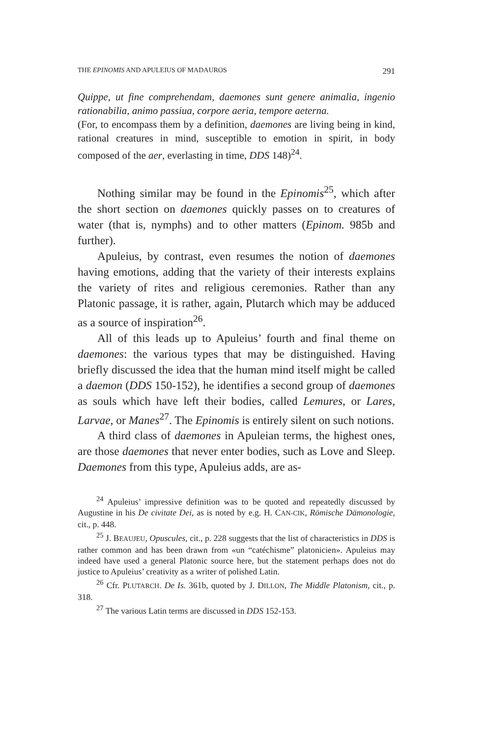THE EPINOMIS AND APULEIUS OF MADAUROS 291
Quippe, ut fine comprehendam, daemones sunt genere animalia, ingenio rationabilia, animo passiua, corpore aeria, tempore aeterna.
(For, to encompass them by a definition, daemones are living being in kind, rational creatures in mind, susceptible to emotion in spirit, in body composed of the aer, everlasting in time, DDS 148)<sup>24</sup>.
Nothing similar may be found in the Epinomis<sup>25</sup>, which after the short section on daemones quickly passes on to creatures of water (that is, nymphs) and to other matters (Epinom. 985b and further).
Apuleius, by contrast, even resumes the notion of daemones having emotions, adding that the variety of their interests explains the variety of rites and religious ceremonies. Rather than any Platonic passage, it is rather, again, Plutarch which may be adduced as a source of inspiration<sup>26</sup>.
All of this leads up to Apuleius’ fourth and final theme on daemones: the various types that may be distinguished. Having briefly discussed the idea that the human mind itself might be called a daemon (DDS 150-152), he identifies a second group of daemones as souls which have left their bodies, called Lemures, or Lares, Larvae, or Manes<sup>27</sup>. The Epinomis is entirely silent on such notions.
A third class of daemones in Apuleian terms, the highest ones, are those daemones that never enter bodies, such as Love and Sleep. Daemones from this type, Apuleius adds, are as-
<sup>24</sup> Apuleius’ impressive definition was to be quoted and repeatedly discussed by Augustine in his De civitate Dei, as is noted by e.g. H. CAN-CIK, Römische Dämonologie, cit., p. 448.
<sup>25</sup> J. BEAUJEU, Opuscules, cit., p. 228 suggests that the list of characteristics in DDS is rather common and has been drawn from «un “catéchisme” platonicien». Apuleius may indeed have used a general Platonic source here, but the statement perhaps does not do justice to Apuleius’ creativity as a writer of polished Latin.
<sup>26</sup> Cfr. PLUTARCH. De Is. 361b, quoted by J. DILLON, The Middle Platonism, cit., p. 318.
<sup>27</sup> The various Latin terms are discussed in DDS 152-153.